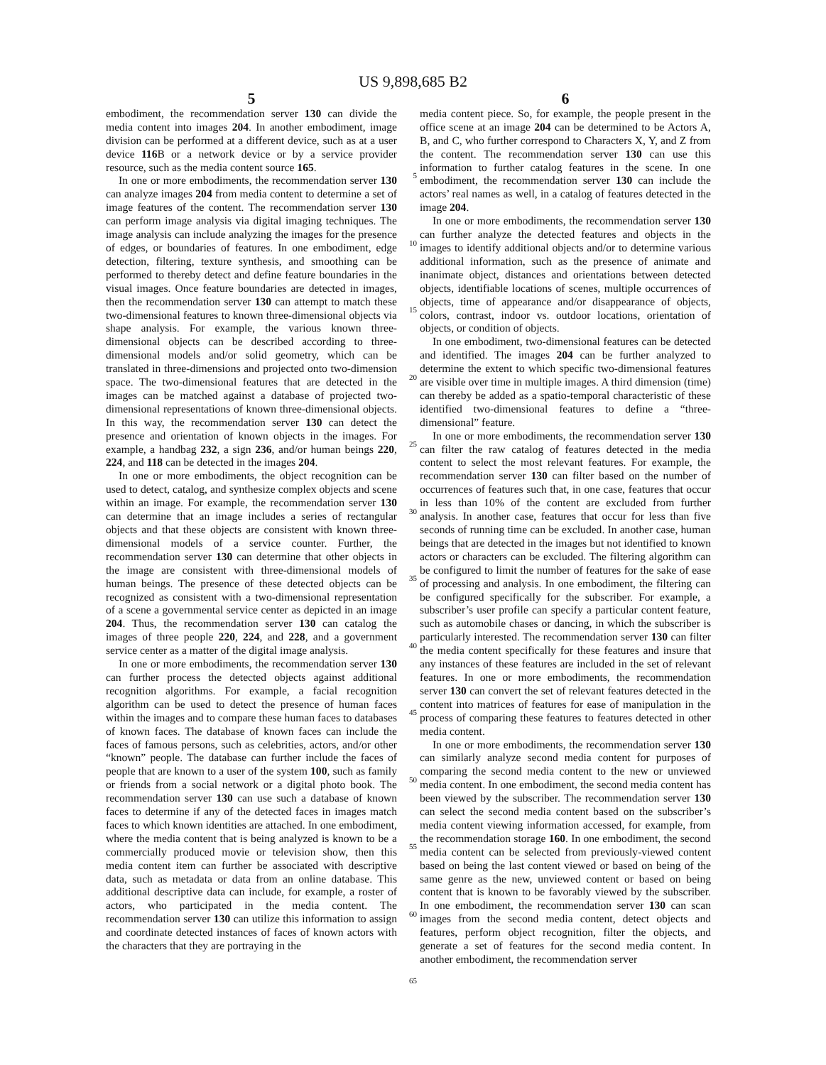US 9,898,685 B2
5
embodiment, the recommendation server 130 can divide the media content into images 204. In another embodiment, image division can be performed at a different device, such as at a user device 116 B or a network device or by a service provider resource, such as the media content source 165.
In one or more embodiments, the recommendation server 130 can analyze images 204 from media content to determine a set of image features of the content. The recommendation server 130 can perform image analysis via digital imaging techniques. The image analysis can include analyzing the images for the presence of edges, or boundaries of features. In one embodiment, edge detection, filtering, texture synthesis, and smoothing can be performed to thereby detect and define feature boundaries in the visual images. Once feature boundaries are detected in images, then the recommendation server 130 can attempt to match these two-dimensional features to known three-dimensional objects via shape analysis. For example, the various known three-dimensional objects can be described according to three-dimensional models and/or solid geometry, which can be translated in three-dimensions and projected onto two-dimension space. The two-dimensional features that are detected in the images can be matched against a database of projected two-dimensional representations of known three-dimensional objects. In this way, the recommendation server 130 can detect the presence and orientation of known objects in the images. For example, a handbag 232, a sign 236, and/or human beings 220, 224, and 118 can be detected in the images 204.
In one or more embodiments, the object recognition can be used to detect, catalog, and synthesize complex objects and scene within an image. For example, the recommendation server 130 can determine that an image includes a series of rectangular objects and that these objects are consistent with known three-dimensional models of a service counter. Further, the recommendation server 130 can determine that other objects in the image are consistent with three-dimensional models of human beings. The presence of these detected objects can be recognized as consistent with a two-dimensional representation of a scene a governmental service center as depicted in an image 204. Thus, the recommendation server 130 can catalog the images of three people 220, 224, and 228, and a government service center as a matter of the digital image analysis.
In one or more embodiments, the recommendation server 130 can further process the detected objects against additional recognition algorithms. For example, a facial recognition algorithm can be used to detect the presence of human faces within the images and to compare these human faces to databases of known faces. The database of known faces can include the faces of famous persons, such as celebrities, actors, and/or other “known” people. The database can further include the faces of people that are known to a user of the system 100, such as family or friends from a social network or a digital photo book. The recommendation server 130 can use such a database of known faces to determine if any of the detected faces in images match faces to which known identities are attached. In one embodiment, where the media content that is being analyzed is known to be a commercially produced movie or television show, then this media content item can further be associated with descriptive data, such as metadata or data from an online database. This additional descriptive data can include, for example, a roster of actors, who participated in the media content. The recommendation server 130 can utilize this information to assign and coordinate detected instances of faces of known actors with the characters that they are portraying in the
5
10
15
20
25
30
35
40
45
50
55
60
65
6
media content piece. So, for example, the people present in the office scene at an image 204 can be determined to be Actors A, B, and C, who further correspond to Characters X, Y, and Z from the content. The recommendation server 130 can use this information to further catalog features in the scene. In one embodiment, the recommendation server 130 can include the actors’ real names as well, in a catalog of features detected in the image 204.
In one or more embodiments, the recommendation server 130 can further analyze the detected features and objects in the images to identify additional objects and/or to determine various additional information, such as the presence of animate and inanimate object, distances and orientations between detected objects, identifiable locations of scenes, multiple occurrences of objects, time of appearance and/or disappearance of objects, colors, contrast, indoor vs. outdoor locations, orientation of objects, or condition of objects.
In one embodiment, two-dimensional features can be detected and identified. The images 204 can be further analyzed to determine the extent to which specific two-dimensional features are visible over time in multiple images. A third dimension (time) can thereby be added as a spatio-temporal characteristic of these identified two-dimensional features to define a “three-dimensional” feature.
In one or more embodiments, the recommendation server 130 can filter the raw catalog of features detected in the media content to select the most relevant features. For example, the recommendation server 130 can filter based on the number of occurrences of features such that, in one case, features that occur in less than 10% of the content are excluded from further analysis. In another case, features that occur for less than five seconds of running time can be excluded. In another case, human beings that are detected in the images but not identified to known actors or characters can be excluded. The filtering algorithm can be configured to limit the number of features for the sake of ease of processing and analysis. In one embodiment, the filtering can be configured specifically for the subscriber. For example, a subscriber’s user profile can specify a particular content feature, such as automobile chases or dancing, in which the subscriber is particularly interested. The recommendation server 130 can filter the media content specifically for these features and insure that any instances of these features are included in the set of relevant features. In one or more embodiments, the recommendation server 130 can convert the set of relevant features detected in the content into matrices of features for ease of manipulation in the process of comparing these features to features detected in other media content.
In one or more embodiments, the recommendation server 130 can similarly analyze second media content for purposes of comparing the second media content to the new or unviewed media content. In one embodiment, the second media content has been viewed by the subscriber. The recommendation server 130 can select the second media content based on the subscriber’s media content viewing information accessed, for example, from the recommendation storage 160. In one embodiment, the second media content can be selected from previously-viewed content based on being the last content viewed or based on being of the same genre as the new, unviewed content or based on being content that is known to be favorably viewed by the subscriber. In one embodiment, the recommendation server 130 can scan images from the second media content, detect objects and features, perform object recognition, filter the objects, and generate a set of features for the second media content. In another embodiment, the recommendation server